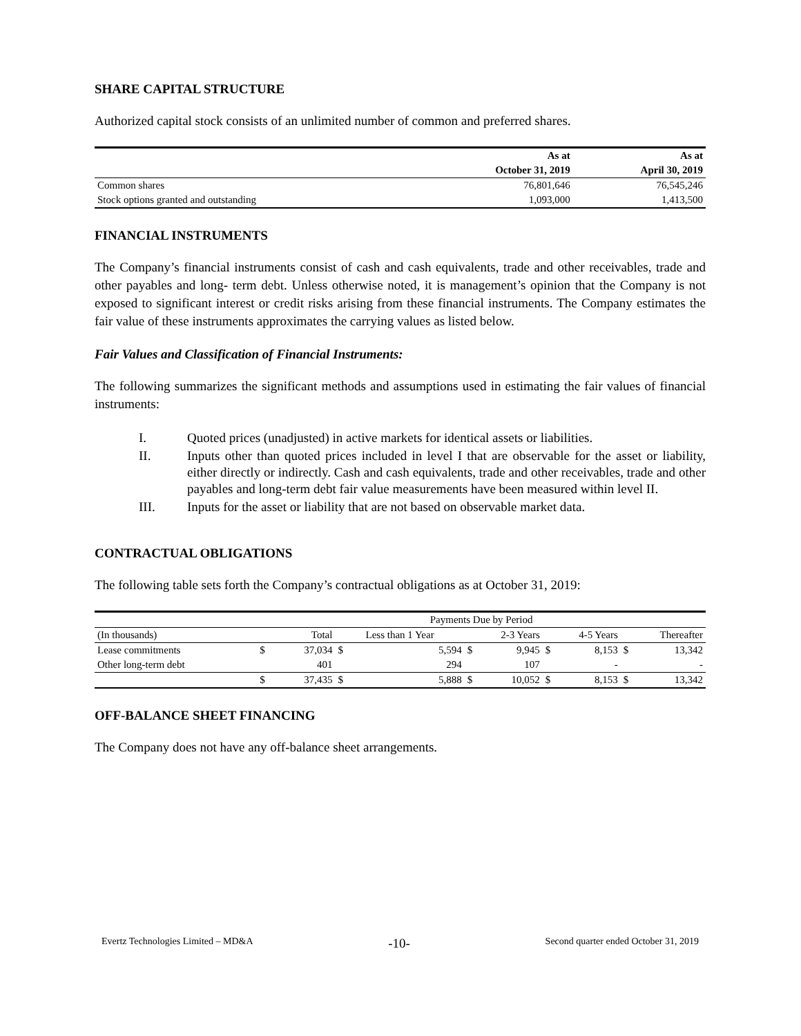SHARE CAPITAL STRUCTURE
Authorized capital stock consists of an unlimited number of common and preferred shares.
| | As at | As at |
| --- | --- | --- |
| | October 31, 2019 | April 30, 2019 |
| Common shares | 76,801,646 | 76,545,246 |
| Stock options granted and outstanding | 1,093,000 | 1,413,500 |
FINANCIAL INSTRUMENTS
The Company’s financial instruments consist of cash and cash equivalents, trade and other receivables, trade and other payables and long- term debt. Unless otherwise noted, it is management’s opinion that the Company is not exposed to significant interest or credit risks arising from these financial instruments. The Company estimates the fair value of these instruments approximates the carrying values as listed below.
Fair Values and Classification of Financial Instruments:
The following summarizes the significant methods and assumptions used in estimating the fair values of financial instruments:
I. Quoted prices (unadjusted) in active markets for identical assets or liabilities.
II. Inputs other than quoted prices included in level I that are observable for the asset or liability, either directly or indirectly. Cash and cash equivalents, trade and other receivables, trade and other payables and long-term debt fair value measurements have been measured within level II.
III. Inputs for the asset or liability that are not based on observable market data.
CONTRACTUAL OBLIGATIONS
The following table sets forth the Company’s contractual obligations as at October 31, 2019:
| | Payments Due by Period | | | | | | | | | |
| (In thousands) | Total | | Less than 1 Year | | 2-3 Years | | 4-5 Years | | Thereafter | |
| Lease commitments | $ | 37,034 | $ | 5,594 | $ | 9,945 | $ | 8,153 | $ | 13,342 |
| Other long-term debt | | 401 | | 294 | | 107 | | - | | - |
| | $ | 37,435 | $ | 5,888 | $ | 10,052 | $ | 8,153 | $ | 13,342 |
OFF-BALANCE SHEET FINANCING
The Company does not have any off-balance sheet arrangements.
Evertz Technologies Limited – MD&A -10- Second quarter ended October 31, 2019